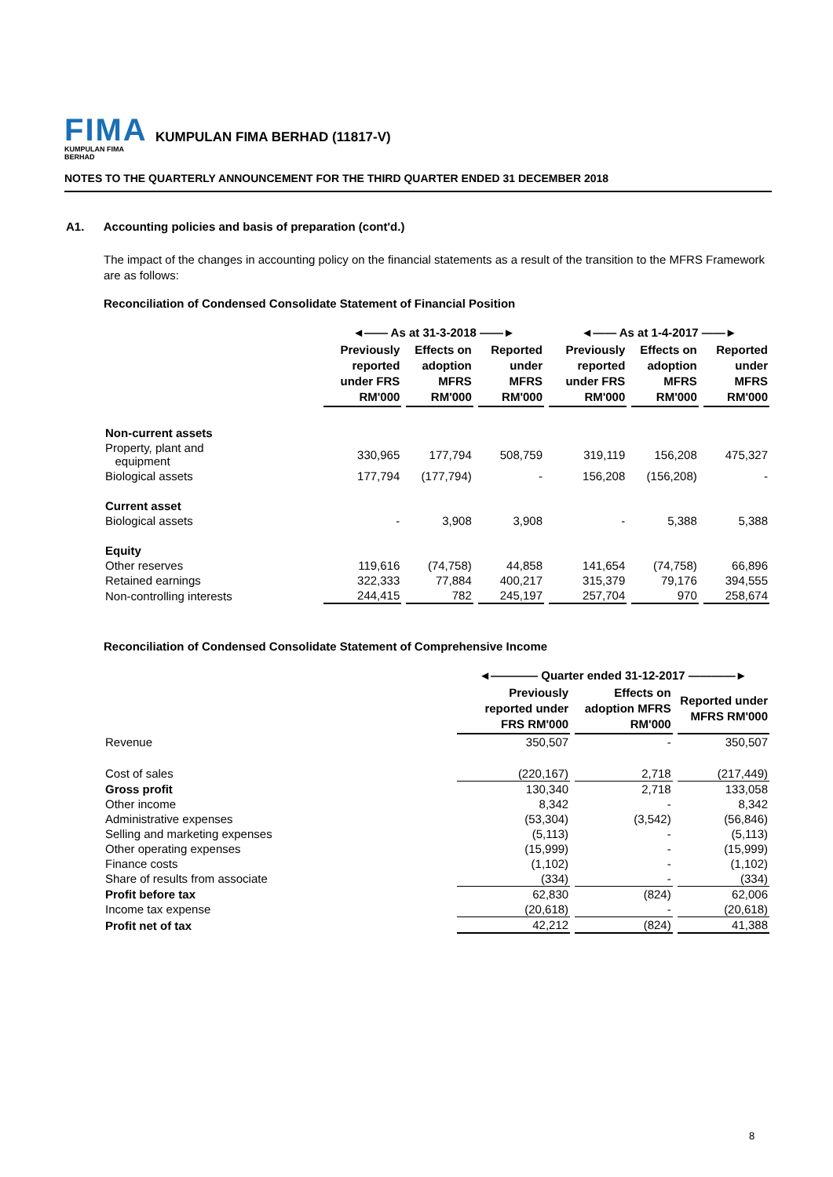FIMA
KUMPULAN FIMA BERHAD
KUMPULAN FIMA BERHAD (11817-V)
NOTES TO THE QUARTERLY ANNOUNCEMENT FOR THE THIRD QUARTER ENDED 31 DECEMBER 2018
A1. Accounting policies and basis of preparation (cont'd.)
The impact of the changes in accounting policy on the financial statements as a result of the transition to the MFRS Framework are as follows:
Reconciliation of Condensed Consolidate Statement of Financial Position
| | ◄—— As at 31-3-2018 ——► | | | ◄—— As at 1-4-2017 ——► | | |
| --- | --- | --- | --- | --- | --- | --- |
| | Previously reported under FRS RM'000 | Effects on adoption MFRS RM'000 | Reported under MFRS RM'000 | Previously reported under FRS RM'000 | Effects on adoption MFRS RM'000 | Reported under MFRS RM'000 |
| Non-current assets | | | | | | |
| Property, plant and equipment | 330,965 | 177,794 | 508,759 | 319,119 | 156,208 | 475,327 |
| Biological assets | 177,794 | (177,794) | - | 156,208 | (156,208) | - |
| Current asset | | | | | | |
| Biological assets | - | 3,908 | 3,908 | - | 5,388 | 5,388 |
| Equity | | | | | | |
| Other reserves | 119,616 | (74,758) | 44,858 | 141,654 | (74,758) | 66,896 |
| Retained earnings | 322,333 | 77,884 | 400,217 | 315,379 | 79,176 | 394,555 |
| Non-controlling interests | 244,415 | 782 | 245,197 | 257,704 | 970 | 258,674 |
Reconciliation of Condensed Consolidate Statement of Comprehensive Income
| | ◄———— Quarter ended 31-12-2017 ————► | | |
| --- | --- | --- | --- |
| | Previously reported under FRS RM'000 | Effects on adoption MFRS RM'000 | Reported under MFRS RM'000 |
| Revenue | 350,507 | - | 350,507 |
| Cost of sales | (220,167) | 2,718 | (217,449) |
| Gross profit | 130,340 | 2,718 | 133,058 |
| Other income | 8,342 | - | 8,342 |
| Administrative expenses | (53,304) | (3,542) | (56,846) |
| Selling and marketing expenses | (5,113) | - | (5,113) |
| Other operating expenses | (15,999) | - | (15,999) |
| Finance costs | (1,102) | - | (1,102) |
| Share of results from associate | (334) | - | (334) |
| Profit before tax | 62,830 | (824) | 62,006 |
| Income tax expense | (20,618) | - | (20,618) |
| Profit net of tax | 42,212 | (824) | 41,388 |
8